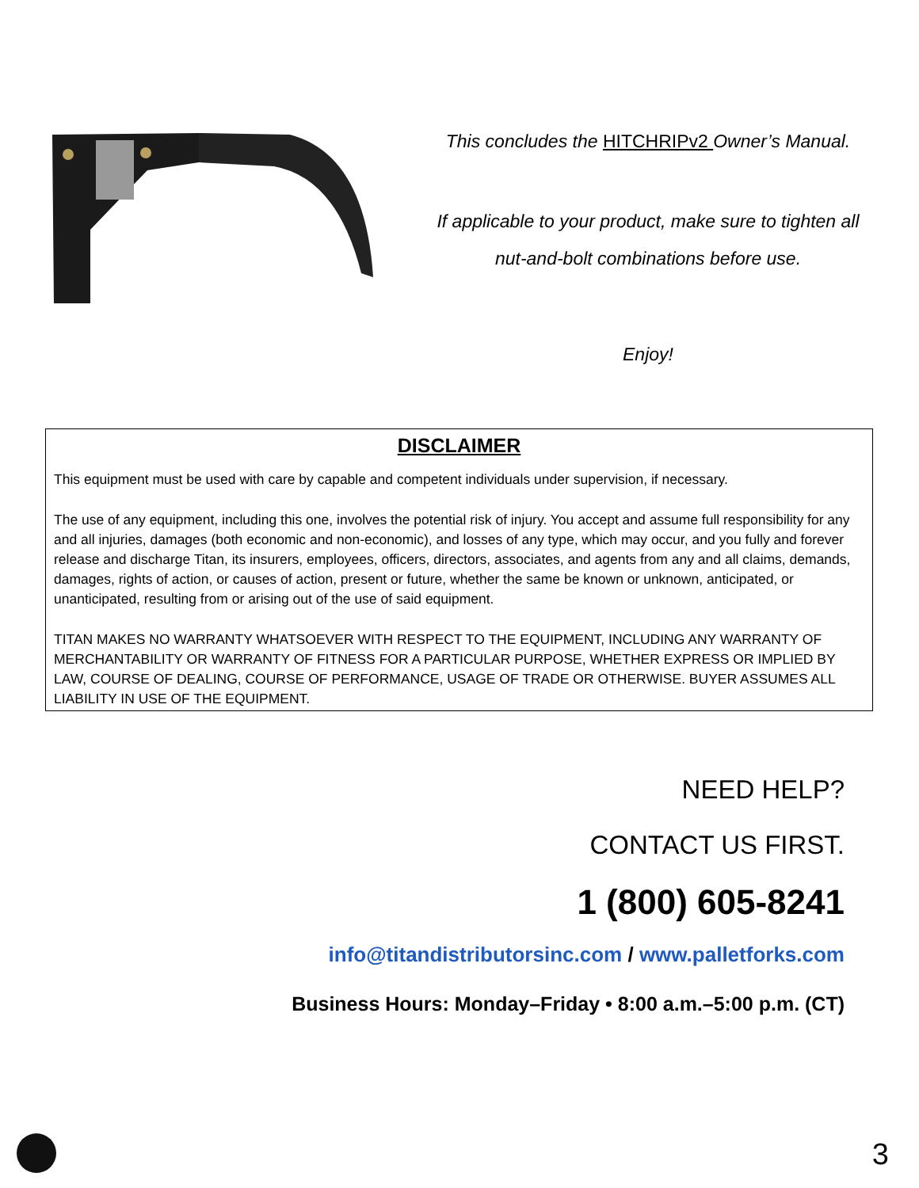This concludes the HITCHRIPv2 Owner’s Manual.
If applicable to your product, make sure to tighten all
nut-and-bolt combinations before use.
Enjoy!
DISCLAIMER
This equipment must be used with care by capable and competent individuals under supervision, if necessary.
The use of any equipment, including this one, involves the potential risk of injury. You accept and assume full responsibility for any and all injuries, damages (both economic and non-economic), and losses of any type, which may occur, and you fully and forever release and discharge Titan, its insurers, employees, officers, directors, associates, and agents from any and all claims, demands, damages, rights of action, or causes of action, present or future, whether the same be known or unknown, anticipated, or unanticipated, resulting from or arising out of the use of said equipment.
TITAN MAKES NO WARRANTY WHATSOEVER WITH RESPECT TO THE EQUIPMENT, INCLUDING ANY WARRANTY OF MERCHANTABILITY OR WARRANTY OF FITNESS FOR A PARTICULAR PURPOSE, WHETHER EXPRESS OR IMPLIED BY LAW, COURSE OF DEALING, COURSE OF PERFORMANCE, USAGE OF TRADE OR OTHERWISE. BUYER ASSUMES ALL LIABILITY IN USE OF THE EQUIPMENT.
NEED HELP?
CONTACT US FIRST.
1 (800) 605-8241
info@titandistributorsinc.com / www.palletforks.com
Business Hours: Monday–Friday • 8:00 a.m.–5:00 p.m. (CT)
3